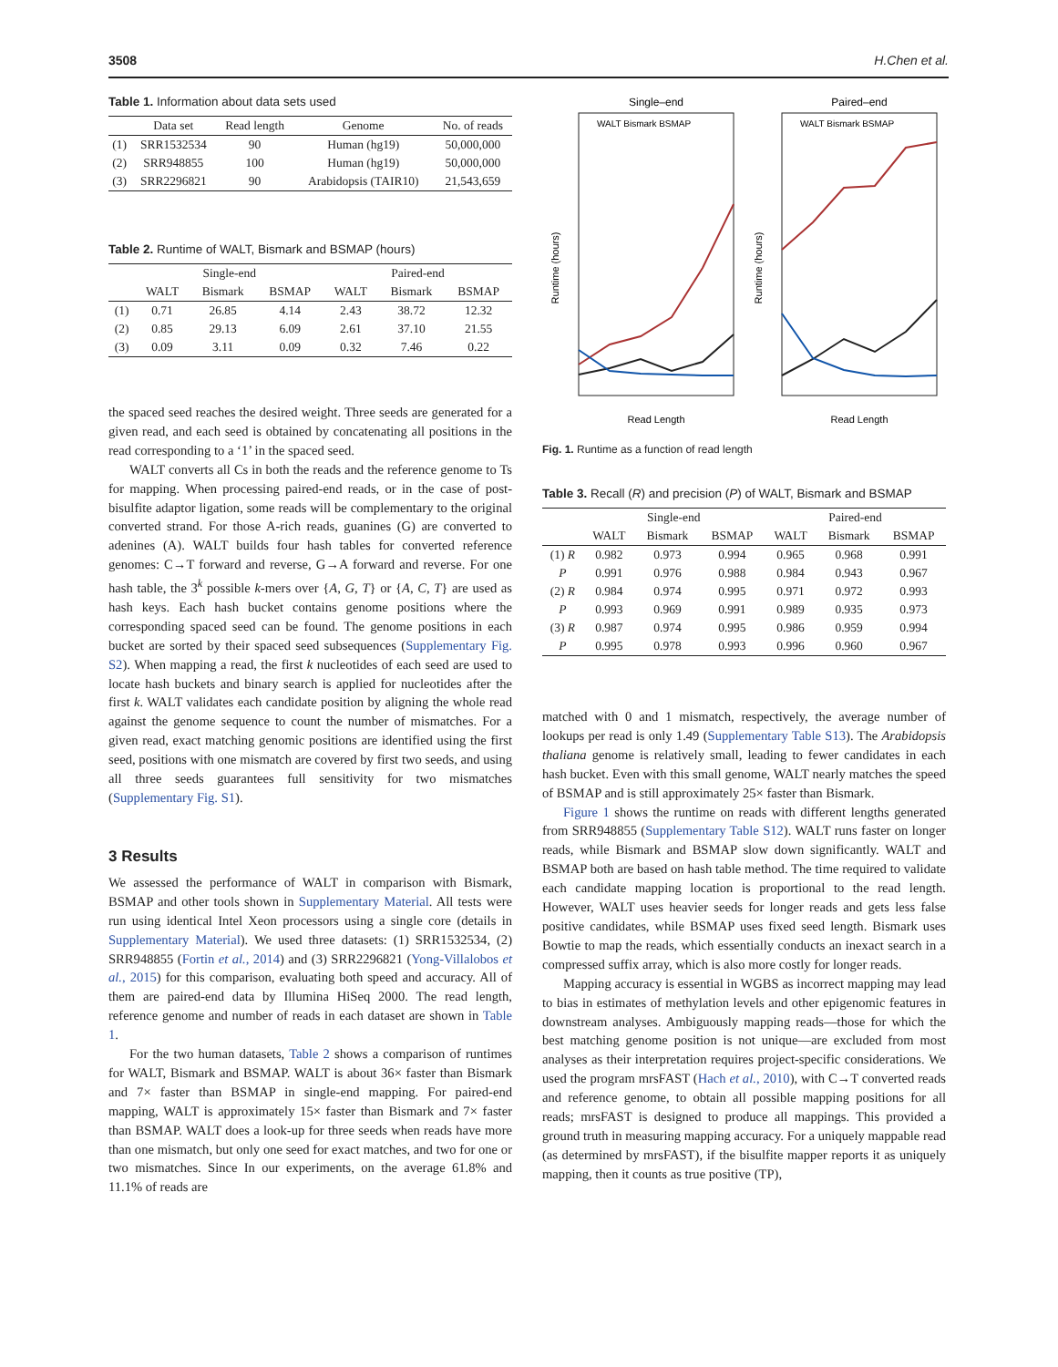3508 H.Chen et al.
Table 1. Information about data sets used
| | Data set | Read length | Genome | No. of reads |
| --- | --- | --- | --- | --- |
| (1) | SRR1532534 | 90 | Human (hg19) | 50,000,000 |
| (2) | SRR948855 | 100 | Human (hg19) | 50,000,000 |
| (3) | SRR2296821 | 90 | Arabidopsis (TAIR10) | 21,543,659 |
Table 2. Runtime of WALT, Bismark and BSMAP (hours)
| | Single-end | | | Paired-end | | |
| --- | --- | --- | --- | --- | --- | --- |
| | WALT | Bismark | BSMAP | WALT | Bismark | BSMAP |
| (1) | 0.71 | 26.85 | 4.14 | 2.43 | 38.72 | 12.32 |
| (2) | 0.85 | 29.13 | 6.09 | 2.61 | 37.10 | 21.55 |
| (3) | 0.09 | 3.11 | 0.09 | 0.32 | 7.46 | 0.22 |
the spaced seed reaches the desired weight. Three seeds are generated for a given read, and each seed is obtained by concatenating all positions in the read corresponding to a ‘1’ in the spaced seed.
WALT converts all Cs in both the reads and the reference genome to Ts for mapping. When processing paired-end reads, or in the case of post-bisulfite adaptor ligation, some reads will be complementary to the original converted strand. For those A-rich reads, guanines (G) are converted to adenines (A). WALT builds four hash tables for converted reference genomes: C→T forward and reverse, G→A forward and reverse. For one hash table, the 3<sup>k</sup> possible k-mers over {A, G, T} or {A, C, T} are used as hash keys. Each hash bucket contains genome positions where the corresponding spaced seed can be found. The genome positions in each bucket are sorted by their spaced seed subsequences (Supplementary Fig. S2). When mapping a read, the first k nucleotides of each seed are used to locate hash buckets and binary search is applied for nucleotides after the first k. WALT validates each candidate position by aligning the whole read against the genome sequence to count the number of mismatches. For a given read, exact matching genomic positions are identified using the first seed, positions with one mismatch are covered by first two seeds, and using all three seeds guarantees full sensitivity for two mismatches (Supplementary Fig. S1).
3 Results
We assessed the performance of WALT in comparison with Bismark, BSMAP and other tools shown in Supplementary Material. All tests were run using identical Intel Xeon processors using a single core (details in Supplementary Material). We used three datasets: (1) SRR1532534, (2) SRR948855 (Fortin et al., 2014) and (3) SRR2296821 (Yong-Villalobos et al., 2015) for this comparison, evaluating both speed and accuracy. All of them are paired-end data by Illumina HiSeq 2000. The read length, reference genome and number of reads in each dataset are shown in Table 1.
For the two human datasets, Table 2 shows a comparison of runtimes for WALT, Bismark and BSMAP. WALT is about 36× faster than Bismark and 7× faster than BSMAP in single-end mapping. For paired-end mapping, WALT is approximately 15× faster than Bismark and 7× faster than BSMAP. WALT does a look-up for three seeds when reads have more than one mismatch, but only one seed for exact matches, and two for one or two mismatches. Since In our experiments, on the average 61.8% and 11.1% of reads are
Single–end
Runtime (hours)
Read Length
WALT Bismark BSMAP
Paired–end
Runtime (hours)
Read Length
WALT Bismark BSMAP
Fig. 1. Runtime as a function of read length
Table 3. Recall (R) and precision (P) of WALT, Bismark and BSMAP
| | Single-end | | | Paired-end | | |
| --- | --- | --- | --- | --- | --- | --- |
| | WALT | Bismark | BSMAP | WALT | Bismark | BSMAP |
| (1) R | 0.982 | 0.973 | 0.994 | 0.965 | 0.968 | 0.991 |
| P | 0.991 | 0.976 | 0.988 | 0.984 | 0.943 | 0.967 |
| (2) R | 0.984 | 0.974 | 0.995 | 0.971 | 0.972 | 0.993 |
| P | 0.993 | 0.969 | 0.991 | 0.989 | 0.935 | 0.973 |
| (3) R | 0.987 | 0.974 | 0.995 | 0.986 | 0.959 | 0.994 |
| P | 0.995 | 0.978 | 0.993 | 0.996 | 0.960 | 0.967 |
matched with 0 and 1 mismatch, respectively, the average number of lookups per read is only 1.49 (Supplementary Table S13). The Arabidopsis thaliana genome is relatively small, leading to fewer candidates in each hash bucket. Even with this small genome, WALT nearly matches the speed of BSMAP and is still approximately 25× faster than Bismark.
Figure 1 shows the runtime on reads with different lengths generated from SRR948855 (Supplementary Table S12). WALT runs faster on longer reads, while Bismark and BSMAP slow down significantly. WALT and BSMAP both are based on hash table method. The time required to validate each candidate mapping location is proportional to the read length. However, WALT uses heavier seeds for longer reads and gets less false positive candidates, while BSMAP uses fixed seed length. Bismark uses Bowtie to map the reads, which essentially conducts an inexact search in a compressed suffix array, which is also more costly for longer reads.
Mapping accuracy is essential in WGBS as incorrect mapping may lead to bias in estimates of methylation levels and other epigenomic features in downstream analyses. Ambiguously mapping reads—those for which the best matching genome position is not unique—are excluded from most analyses as their interpretation requires project-specific considerations. We used the program mrsFAST (Hach et al., 2010), with C→T converted reads and reference genome, to obtain all possible mapping positions for all reads; mrsFAST is designed to produce all mappings. This provided a ground truth in measuring mapping accuracy. For a uniquely mappable read (as determined by mrsFAST), if the bisulfite mapper reports it as uniquely mapping, then it counts as true positive (TP),